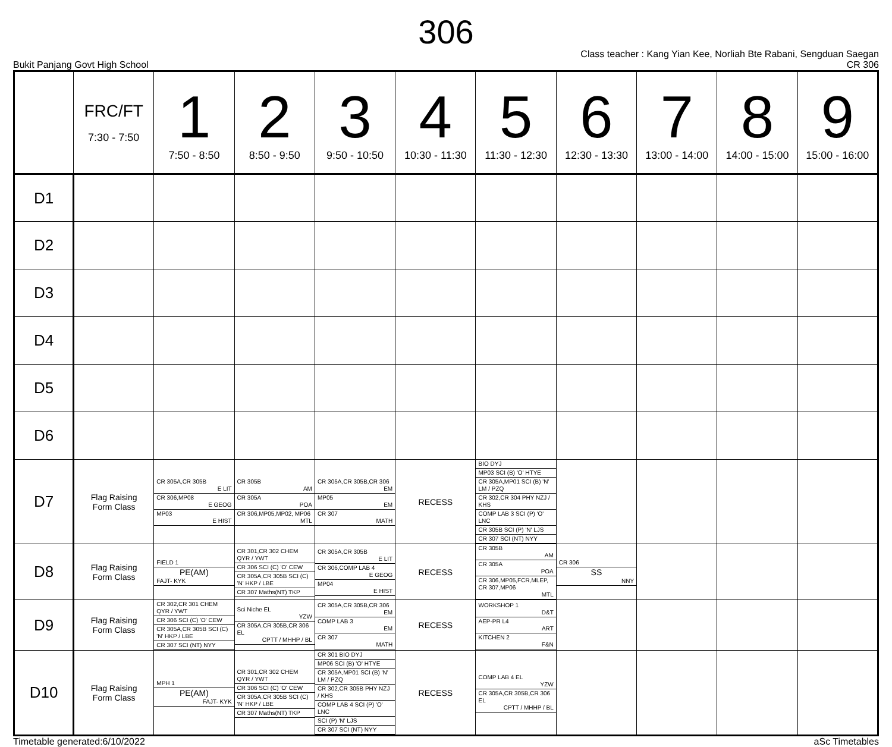306
Bukit Panjang Govt High School
Class teacher : Kang Yian Kee, Norliah Bte Rabani, Sengduan Saegan
CR 306
| | FRC/FT 7:30 - 7:50 | 1 7:50 - 8:50 | 2 8:50 - 9:50 | 3 9:50 - 10:50 | 4 10:30 - 11:30 | 5 11:30 - 12:30 | 6 12:30 - 13:30 | 7 13:00 - 14:00 | 8 14:00 - 15:00 | 9 15:00 - 16:00 |
| --- | --- | --- | --- | --- | --- | --- | --- | --- | --- | --- |
| D1 | | | | | | | | | | |
| D2 | | | | | | | | | | |
| D3 | | | | | | | | | | |
| D4 | | | | | | | | | | |
| D5 | | | | | | | | | | |
| D6 | | | | | | | | | | |
| D7 | Flag Raising Form Class | CR 305A,CR 305B E LIT CR 306,MP08 E GEOG MP03 E HIST | CR 305B AM CR 305A POA CR 306,MP05,MP02, MP06 MTL | CR 305A,CR 305B,CR 306 EM MP05 EM CR 307 MATH | RECESS | BIO DYJ MP03 SCI (B) 'O' HTYE CR 305A,MP01 SCI (B) 'N' LM / PZQ CR 302,CR 304 PHY NZJ / KHS COMP LAB 3 SCI (P) 'O' LNC CR 305B SCI (P) 'N' LJS CR 307 SCI (NT) NYY | | | | |
| D8 | Flag Raising Form Class | FIELD 1 PE(AM) FAJT- KYK | CR 301,CR 302 CHEM QYR / YWT CR 306 SCI (C) 'O' CEW CR 305A,CR 305B SCI (C) 'N' HKP / LBE CR 307 Maths(NT) TKP | CR 305A,CR 305B E LIT CR 306,COMP LAB 4 E GEOG MP04 E HIST | RECESS | CR 305B AM CR 305A POA CR 306,MP05,FCR,MLEP, CR 307,MP06 MTL | CR 306 SS NNY | | | |
| D9 | Flag Raising Form Class | CR 302,CR 301 CHEM QYR / YWT CR 306 SCI (C) 'O' CEW CR 305A,CR 305B SCI (C) 'N' HKP / LBE CR 307 SCI (NT) NYY | Sci Niche EL YZW CR 305A,CR 305B,CR 306 EL CPTT / MHHP / BL | CR 305A,CR 305B,CR 306 EM COMP LAB 3 EM CR 307 MATH | RECESS | WORKSHOP 1 D&T AEP-PR L4 ART KITCHEN 2 F&N | | | | |
| D10 | Flag Raising Form Class | MPH 1 PE(AM) FAJT- KYK | CR 301,CR 302 CHEM QYR / YWT CR 306 SCI (C) 'O' CEW CR 305A,CR 305B SCI (C) 'N' HKP / LBE CR 307 Maths(NT) TKP | CR 301 BIO DYJ MP06 SCI (B) 'O' HTYE CR 305A,MP01 SCI (B) 'N' LM / PZQ CR 302,CR 305B PHY NZJ / KHS COMP LAB 4 SCI (P) 'O' LNC SCI (P) 'N' LJS CR 307 SCI (NT) NYY | RECESS | COMP LAB 4 EL YZW CR 305A,CR 305B,CR 306 EL CPTT / MHHP / BL | | | | |
Timetable generated:6/10/2022 aSc Timetables